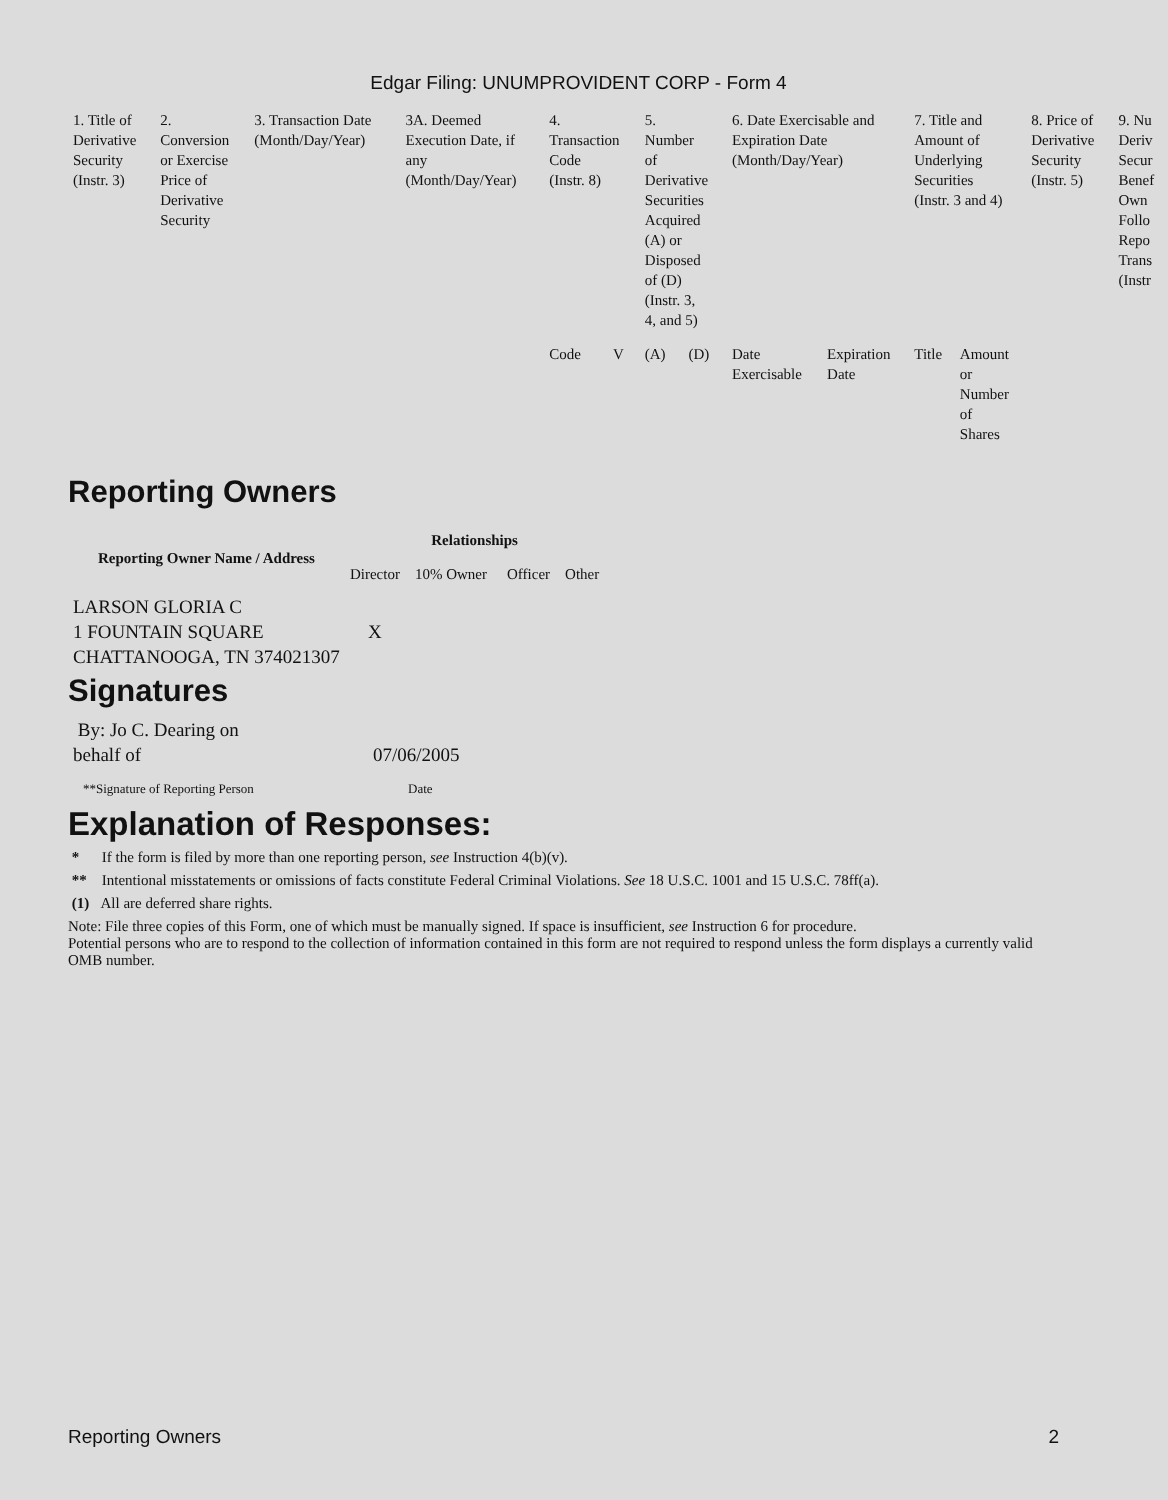Edgar Filing: UNUMPROVIDENT CORP - Form 4
| 1. Title of Derivative Security (Instr. 3) | 2. Conversion or Exercise Price of Derivative Security | 3. Transaction Date (Month/Day/Year) | 3A. Deemed Execution Date, if any (Month/Day/Year) | 4. Transaction Code (Instr. 8) | | 5. Number of Derivative Securities Acquired (A) or Disposed of (D) (Instr. 3, 4, and 5) | | 6. Date Exercisable and Expiration Date (Month/Day/Year) | | 7. Title and Amount of Underlying Securities (Instr. 3 and 4) | | 8. Price of Derivative Security (Instr. 5) | 9. Nu Deriv Secur Benef Own Follo Repo Trans (Instr |
| --- | --- | --- | --- | --- | --- | --- | --- | --- | --- | --- | --- | --- | --- |
| | | | | Code | V | (A) | (D) | Date Exercisable | Expiration Date | Title | Amount or Number of Shares | | |
Reporting Owners
| Reporting Owner Name / Address | Relationships | | | |
| --- | --- | --- | --- | --- |
| | Director | 10% Owner | Officer | Other |
| LARSON GLORIA C 1 FOUNTAIN SQUARE CHATTANOOGA, TN 374021307 | X | | | |
Signatures
| By: Jo C. Dearing on behalf of | 07/06/2005 |
| **Signature of Reporting Person | Date |
Explanation of Responses:
* If the form is filed by more than one reporting person, see Instruction 4(b)(v).
** Intentional misstatements or omissions of facts constitute Federal Criminal Violations. See 18 U.S.C. 1001 and 15 U.S.C. 78ff(a).
(1) All are deferred share rights.
Note: File three copies of this Form, one of which must be manually signed. If space is insufficient, see Instruction 6 for procedure.
Potential persons who are to respond to the collection of information contained in this form are not required to respond unless the form displays a currently valid OMB number.
Reporting Owners 2